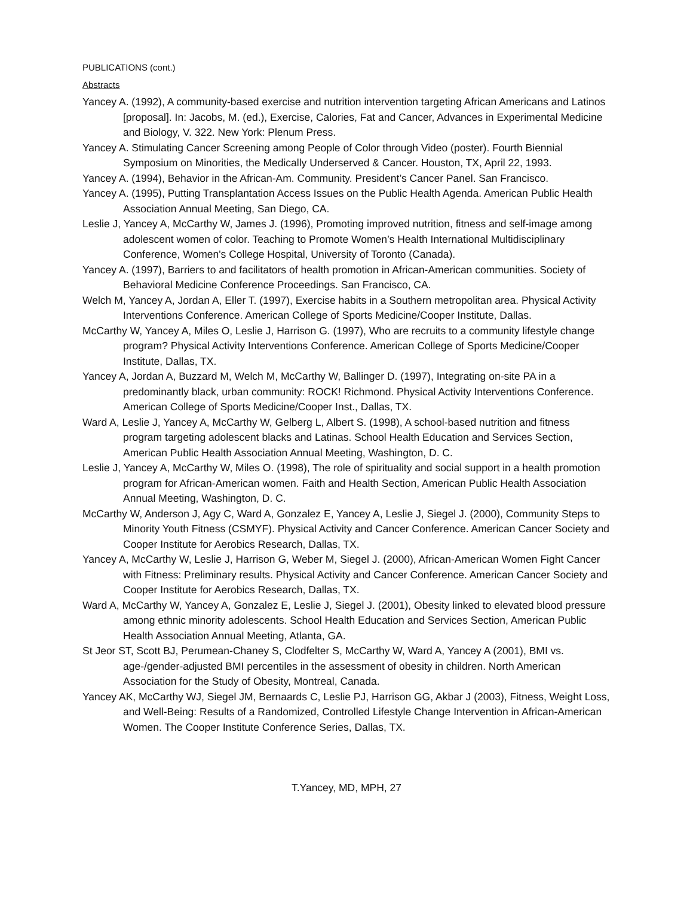PUBLICATIONS (cont.)
Abstracts
Yancey A. (1992), A community-based exercise and nutrition intervention targeting African Americans and Latinos [proposal]. In: Jacobs, M. (ed.), Exercise, Calories, Fat and Cancer, Advances in Experimental Medicine and Biology, V. 322. New York: Plenum Press.
Yancey A. Stimulating Cancer Screening among People of Color through Video (poster). Fourth Biennial Symposium on Minorities, the Medically Underserved & Cancer. Houston, TX, April 22, 1993.
Yancey A. (1994), Behavior in the African-Am. Community. President’s Cancer Panel. San Francisco.
Yancey A. (1995), Putting Transplantation Access Issues on the Public Health Agenda. American Public Health Association Annual Meeting, San Diego, CA.
Leslie J, Yancey A, McCarthy W, James J. (1996), Promoting improved nutrition, fitness and self-image among adolescent women of color. Teaching to Promote Women’s Health International Multidisciplinary Conference, Women's College Hospital, University of Toronto (Canada).
Yancey A. (1997), Barriers to and facilitators of health promotion in African-American communities. Society of Behavioral Medicine Conference Proceedings. San Francisco, CA.
Welch M, Yancey A, Jordan A, Eller T. (1997), Exercise habits in a Southern metropolitan area. Physical Activity Interventions Conference. American College of Sports Medicine/Cooper Institute, Dallas.
McCarthy W, Yancey A, Miles O, Leslie J, Harrison G. (1997), Who are recruits to a community lifestyle change program? Physical Activity Interventions Conference. American College of Sports Medicine/Cooper Institute, Dallas, TX.
Yancey A, Jordan A, Buzzard M, Welch M, McCarthy W, Ballinger D. (1997), Integrating on-site PA in a predominantly black, urban community: ROCK! Richmond. Physical Activity Interventions Conference. American College of Sports Medicine/Cooper Inst., Dallas, TX.
Ward A, Leslie J, Yancey A, McCarthy W, Gelberg L, Albert S. (1998), A school-based nutrition and fitness program targeting adolescent blacks and Latinas. School Health Education and Services Section, American Public Health Association Annual Meeting, Washington, D. C.
Leslie J, Yancey A, McCarthy W, Miles O. (1998), The role of spirituality and social support in a health promotion program for African-American women. Faith and Health Section, American Public Health Association Annual Meeting, Washington, D. C.
McCarthy W, Anderson J, Agy C, Ward A, Gonzalez E, Yancey A, Leslie J, Siegel J. (2000), Community Steps to Minority Youth Fitness (CSMYF). Physical Activity and Cancer Conference. American Cancer Society and Cooper Institute for Aerobics Research, Dallas, TX.
Yancey A, McCarthy W, Leslie J, Harrison G, Weber M, Siegel J. (2000), African-American Women Fight Cancer with Fitness: Preliminary results. Physical Activity and Cancer Conference. American Cancer Society and Cooper Institute for Aerobics Research, Dallas, TX.
Ward A, McCarthy W, Yancey A, Gonzalez E, Leslie J, Siegel J. (2001), Obesity linked to elevated blood pressure among ethnic minority adolescents. School Health Education and Services Section, American Public Health Association Annual Meeting, Atlanta, GA.
St Jeor ST, Scott BJ, Perumean-Chaney S, Clodfelter S, McCarthy W, Ward A, Yancey A (2001), BMI vs. age-/gender-adjusted BMI percentiles in the assessment of obesity in children. North American Association for the Study of Obesity, Montreal, Canada.
Yancey AK, McCarthy WJ, Siegel JM, Bernaards C, Leslie PJ, Harrison GG, Akbar J (2003), Fitness, Weight Loss, and Well-Being: Results of a Randomized, Controlled Lifestyle Change Intervention in African-American Women. The Cooper Institute Conference Series, Dallas, TX.
T.Yancey, MD, MPH, 27